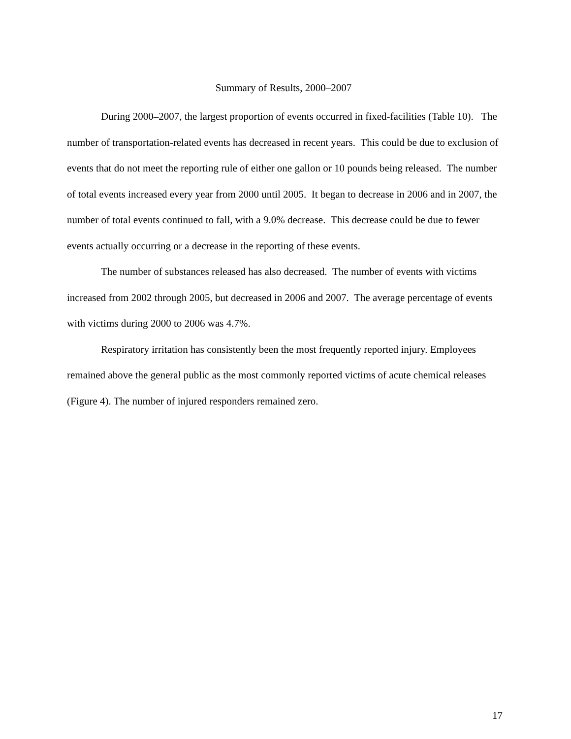Summary of Results, 2000–2007
During 2000–2007, the largest proportion of events occurred in fixed-facilities (Table 10). The number of transportation-related events has decreased in recent years. This could be due to exclusion of events that do not meet the reporting rule of either one gallon or 10 pounds being released. The number of total events increased every year from 2000 until 2005. It began to decrease in 2006 and in 2007, the number of total events continued to fall, with a 9.0% decrease. This decrease could be due to fewer events actually occurring or a decrease in the reporting of these events.
The number of substances released has also decreased. The number of events with victims increased from 2002 through 2005, but decreased in 2006 and 2007. The average percentage of events with victims during 2000 to 2006 was 4.7%.
Respiratory irritation has consistently been the most frequently reported injury. Employees remained above the general public as the most commonly reported victims of acute chemical releases (Figure 4). The number of injured responders remained zero.
17